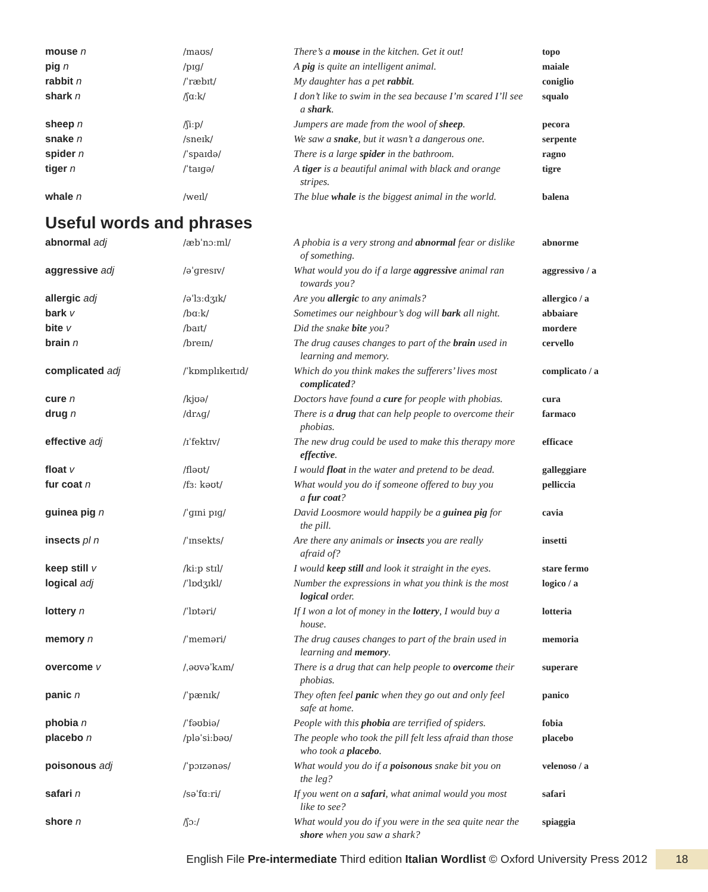| mouse n | /maʊs/ | There’s a mouse in the kitchen. Get it out! | topo |
| pig n | /pɪɡ/ | A pig is quite an intelligent animal. | maiale |
| rabbit n | /ˈræbɪt/ | My daughter has a pet rabbit . | coniglio |
| shark n | /ʃɑːk/ | I don’t like to swim in the sea because I’m scared I’ll see a shark . | squalo |
| sheep n | /ʃiːp/ | Jumpers are made from the wool of sheep . | pecora |
| snake n | /sneɪk/ | We saw a snake , but it wasn’t a dangerous one. | serpente |
| spider n | /ˈspaɪdə/ | There is a large spider in the bathroom. | ragno |
| tiger n | /ˈtaɪɡə/ | A tiger is a beautiful animal with black and orange stripes. | tigre |
| whale n | /weɪl/ | The blue whale is the biggest animal in the world. | balena |
Useful words and phrases
| abnormal adj | /æbˈnɔːml/ | A phobia is a very strong and abnormal fear or dislike of something. | abnorme |
| aggressive adj | /əˈɡresɪv/ | What would you do if a large aggressive animal ran towards you? | aggressivo / a |
| allergic adj | /əˈlɜːdʒɪk/ | Are you allergic to any animals? | allergico / a |
| bark v | /bɑːk/ | Sometimes our neighbour’s dog will bark all night. | abbaiare |
| bite v | /baɪt/ | Did the snake bite you? | mordere |
| brain n | /breɪn/ | The drug causes changes to part of the brain used in learning and memory. | cervello |
| complicated adj | /ˈkɒmplɪkeɪtɪd/ | Which do you think makes the sufferers’ lives most complicated ? | complicato / a |
| cure n | /kjʊə/ | Doctors have found a cure for people with phobias. | cura |
| drug n | /drʌɡ/ | There is a drug that can help people to overcome their phobias. | farmaco |
| effective adj | /ɪˈfektɪv/ | The new drug could be used to make this therapy more effective . | efficace |
| float v | /fləʊt/ | I would float in the water and pretend to be dead. | galleggiare |
| fur coat n | /fɜː kəʊt/ | What would you do if someone offered to buy you a fur coat ? | pelliccia |
| guinea pig n | /ˈɡɪni pɪɡ/ | David Loosmore would happily be a guinea pig for the pill. | cavia |
| insects pl n | /ˈɪnsekts/ | Are there any animals or insects you are really afraid of? | insetti |
| keep still v | /kiːp stɪl/ | I would keep still and look it straight in the eyes. | stare fermo |
| logical adj | /ˈlɒdʒɪkl/ | Number the expressions in what you think is the most logical order. | logico / a |
| lottery n | /ˈlɒtəri/ | If I won a lot of money in the lottery , I would buy a house. | lotteria |
| memory n | /ˈmeməri/ | The drug causes changes to part of the brain used in learning and memory . | memoria |
| overcome v | /ˌəʊvəˈkʌm/ | There is a drug that can help people to overcome their phobias. | superare |
| panic n | /ˈpænɪk/ | They often feel panic when they go out and only feel safe at home. | panico |
| phobia n | /ˈfəʊbiə/ | People with this phobia are terrified of spiders. | fobia |
| placebo n | /pləˈsiːbəʊ/ | The people who took the pill felt less afraid than those who took a placebo . | placebo |
| poisonous adj | /ˈpɔɪzənəs/ | What would you do if a poisonous snake bit you on the leg? | velenoso / a |
| safari n | /səˈfɑːri/ | If you went on a safari , what animal would you most like to see? | safari |
| shore n | /ʃɔː/ | What would you do if you were in the sea quite near the shore when you saw a shark? | spiaggia |
English File Pre-intermediate Third edition Italian Wordlist © Oxford University Press 2012
18